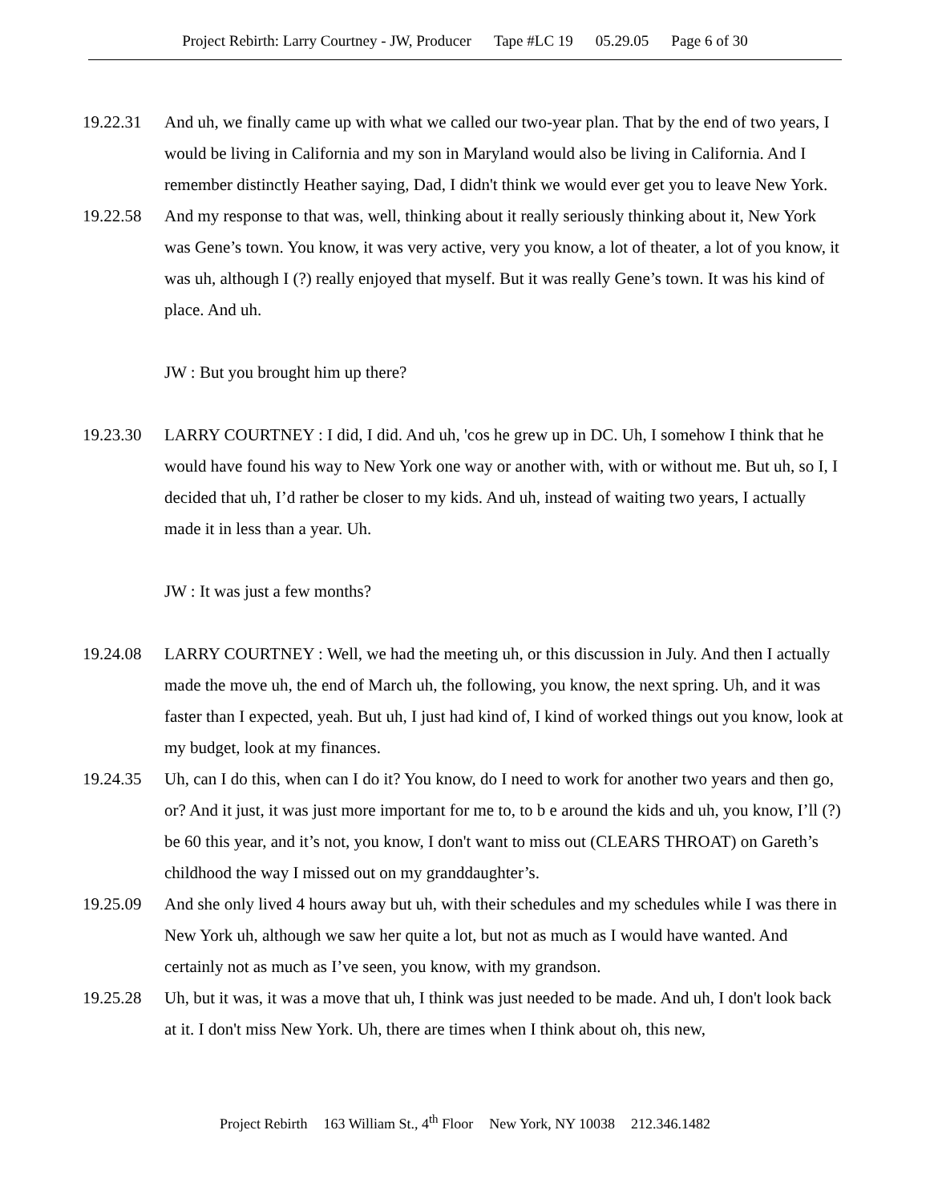Project Rebirth: Larry Courtney - JW, Producer Tape #LC 19 05.29.05 Page 6 of 30
19.22.31 And uh, we finally came up with what we called our two-year plan. That by the end of two years, I would be living in California and my son in Maryland would also be living in California. And I remember distinctly Heather saying, Dad, I didn't think we would ever get you to leave New York.
19.22.58 And my response to that was, well, thinking about it really seriously thinking about it, New York was Gene’s town. You know, it was very active, very you know, a lot of theater, a lot of you know, it was uh, although I (?) really enjoyed that myself. But it was really Gene’s town. It was his kind of place. And uh.
JW : But you brought him up there?
19.23.30 LARRY COURTNEY : I did, I did. And uh, 'cos he grew up in DC. Uh, I somehow I think that he would have found his way to New York one way or another with, with or without me. But uh, so I, I decided that uh, I’d rather be closer to my kids. And uh, instead of waiting two years, I actually made it in less than a year. Uh.
JW : It was just a few months?
19.24.08 LARRY COURTNEY : Well, we had the meeting uh, or this discussion in July. And then I actually made the move uh, the end of March uh, the following, you know, the next spring. Uh, and it was faster than I expected, yeah. But uh, I just had kind of, I kind of worked things out you know, look at my budget, look at my finances.
19.24.35 Uh, can I do this, when can I do it? You know, do I need to work for another two years and then go, or? And it just, it was just more important for me to, to b e around the kids and uh, you know, I’ll (?) be 60 this year, and it’s not, you know, I don't want to miss out (CLEARS THROAT) on Gareth’s childhood the way I missed out on my granddaughter’s.
19.25.09 And she only lived 4 hours away but uh, with their schedules and my schedules while I was there in New York uh, although we saw her quite a lot, but not as much as I would have wanted. And certainly not as much as I’ve seen, you know, with my grandson.
19.25.28 Uh, but it was, it was a move that uh, I think was just needed to be made. And uh, I don't look back at it. I don't miss New York. Uh, there are times when I think about oh, this new,
Project Rebirth 163 William St., 4<sup>th</sup> Floor New York, NY 10038 212.346.1482